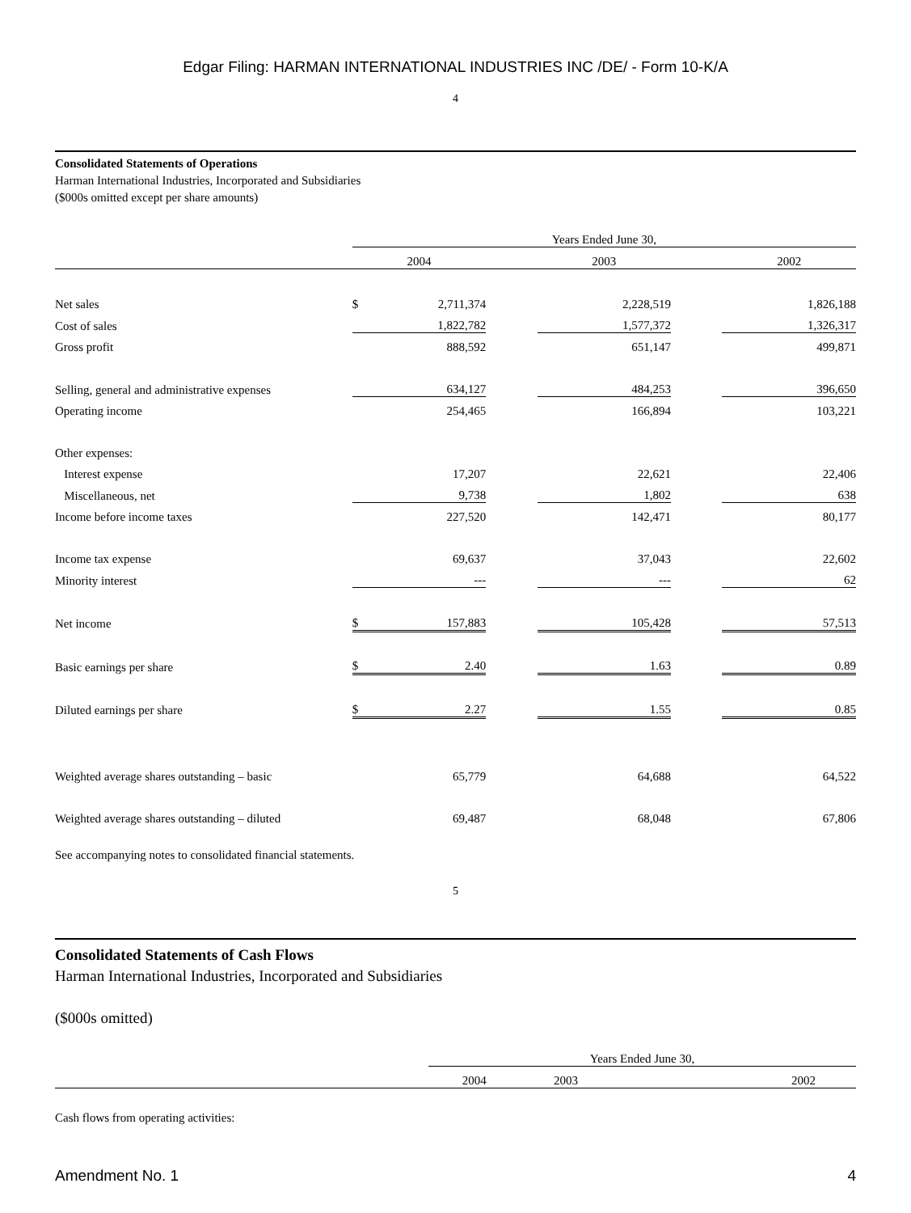Edgar Filing: HARMAN INTERNATIONAL INDUSTRIES INC /DE/ - Form 10-K/A
4
Consolidated Statements of Operations
Harman International Industries, Incorporated and Subsidiaries
($000s omitted except per share amounts)
| | Years Ended June 30, | | | | | |
| | 2004 | | | 2003 | | 2002 |
| Net sales | $ | 2,711,374 | | 2,228,519 | | 1,826,188 |
| Cost of sales | | 1,822,782 | | 1,577,372 | | 1,326,317 |
| Gross profit | | 888,592 | | 651,147 | | 499,871 |
| Selling, general and administrative expenses | | 634,127 | | 484,253 | | 396,650 |
| Operating income | | 254,465 | | 166,894 | | 103,221 |
| Other expenses: | | | | | | |
| Interest expense | | 17,207 | | 22,621 | | 22,406 |
| Miscellaneous, net | | 9,738 | | 1,802 | | 638 |
| Income before income taxes | | 227,520 | | 142,471 | | 80,177 |
| Income tax expense | | 69,637 | | 37,043 | | 22,602 |
| Minority interest | | --- | | --- | | 62 |
| Net income | $ | 157,883 | | 105,428 | | 57,513 |
| Basic earnings per share | $ | 2.40 | | 1.63 | | 0.89 |
| Diluted earnings per share | $ | 2.27 | | 1.55 | | 0.85 |
| Weighted average shares outstanding – basic | | 65,779 | | 64,688 | | 64,522 |
| Weighted average shares outstanding – diluted | | 69,487 | | 68,048 | | 67,806 |
See accompanying notes to consolidated financial statements.
5
Consolidated Statements of Cash Flows
Harman International Industries, Incorporated and Subsidiaries
($000s omitted)
| | Years Ended June 30, | | |
| | 2004 | 2003 | 2002 |
Cash flows from operating activities:
Amendment No. 1 4